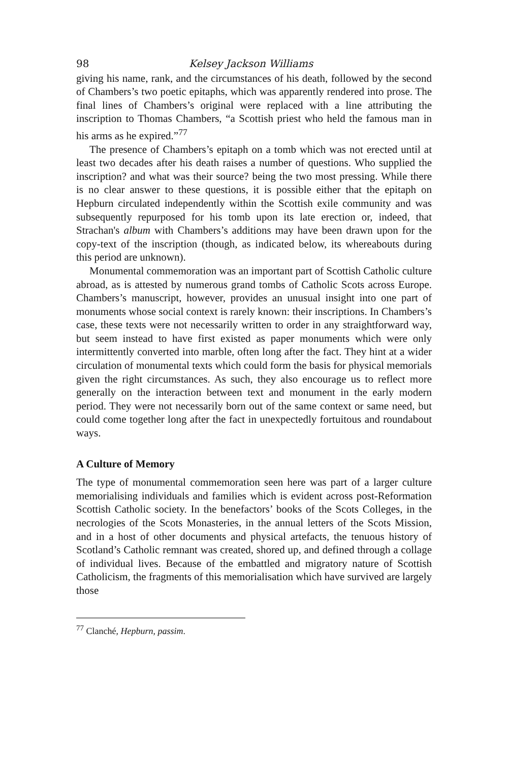98 Kelsey Jackson Williams
giving his name, rank, and the circumstances of his death, followed by the second of Chambers’s two poetic epitaphs, which was apparently rendered into prose. The final lines of Chambers’s original were replaced with a line attributing the inscription to Thomas Chambers, “a Scottish priest who held the famous man in his arms as he expired.”<sup>77</sup>
The presence of Chambers’s epitaph on a tomb which was not erected until at least two decades after his death raises a number of questions. Who supplied the inscription? and what was their source? being the two most pressing. While there is no clear answer to these questions, it is possible either that the epitaph on Hepburn circulated independently within the Scottish exile community and was subsequently repurposed for his tomb upon its late erection or, indeed, that Strachan's album with Chambers’s additions may have been drawn upon for the copy-text of the inscription (though, as indicated below, its whereabouts during this period are unknown).
Monumental commemoration was an important part of Scottish Catholic culture abroad, as is attested by numerous grand tombs of Catholic Scots across Europe. Chambers’s manuscript, however, provides an unusual insight into one part of monuments whose social context is rarely known: their inscriptions. In Chambers’s case, these texts were not necessarily written to order in any straightforward way, but seem instead to have first existed as paper monuments which were only intermittently converted into marble, often long after the fact. They hint at a wider circulation of monumental texts which could form the basis for physical memorials given the right circumstances. As such, they also encourage us to reflect more generally on the interaction between text and monument in the early modern period. They were not necessarily born out of the same context or same need, but could come together long after the fact in unexpectedly fortuitous and roundabout ways.
A Culture of Memory
The type of monumental commemoration seen here was part of a larger culture memorialising individuals and families which is evident across post-Reformation Scottish Catholic society. In the benefactors’ books of the Scots Colleges, in the necrologies of the Scots Monasteries, in the annual letters of the Scots Mission, and in a host of other documents and physical artefacts, the tenuous history of Scotland’s Catholic remnant was created, shored up, and defined through a collage of individual lives. Because of the embattled and migratory nature of Scottish Catholicism, the fragments of this memorialisation which have survived are largely those
<sup>77</sup> Clanché, Hepburn, passim.